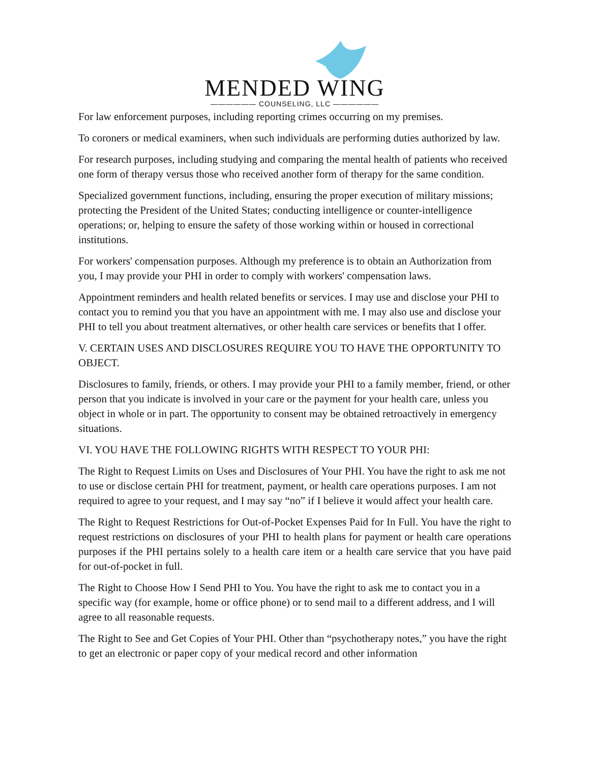MENDED WING
—————— COUNSELING, LLC ——————
For law enforcement purposes, including reporting crimes occurring on my premises.
To coroners or medical examiners, when such individuals are performing duties authorized by law.
For research purposes, including studying and comparing the mental health of patients who received one form of therapy versus those who received another form of therapy for the same condition.
Specialized government functions, including, ensuring the proper execution of military missions; protecting the President of the United States; conducting intelligence or counter-intelligence operations; or, helping to ensure the safety of those working within or housed in correctional institutions.
For workers' compensation purposes. Although my preference is to obtain an Authorization from you, I may provide your PHI in order to comply with workers' compensation laws.
Appointment reminders and health related benefits or services. I may use and disclose your PHI to contact you to remind you that you have an appointment with me. I may also use and disclose your PHI to tell you about treatment alternatives, or other health care services or benefits that I offer.
V. CERTAIN USES AND DISCLOSURES REQUIRE YOU TO HAVE THE OPPORTUNITY TO OBJECT.
Disclosures to family, friends, or others. I may provide your PHI to a family member, friend, or other person that you indicate is involved in your care or the payment for your health care, unless you object in whole or in part. The opportunity to consent may be obtained retroactively in emergency situations.
VI. YOU HAVE THE FOLLOWING RIGHTS WITH RESPECT TO YOUR PHI:
The Right to Request Limits on Uses and Disclosures of Your PHI. You have the right to ask me not to use or disclose certain PHI for treatment, payment, or health care operations purposes. I am not required to agree to your request, and I may say “no” if I believe it would affect your health care.
The Right to Request Restrictions for Out-of-Pocket Expenses Paid for In Full. You have the right to request restrictions on disclosures of your PHI to health plans for payment or health care operations purposes if the PHI pertains solely to a health care item or a health care service that you have paid for out-of-pocket in full.
The Right to Choose How I Send PHI to You. You have the right to ask me to contact you in a specific way (for example, home or office phone) or to send mail to a different address, and I will agree to all reasonable requests.
The Right to See and Get Copies of Your PHI. Other than “psychotherapy notes,” you have the right to get an electronic or paper copy of your medical record and other information